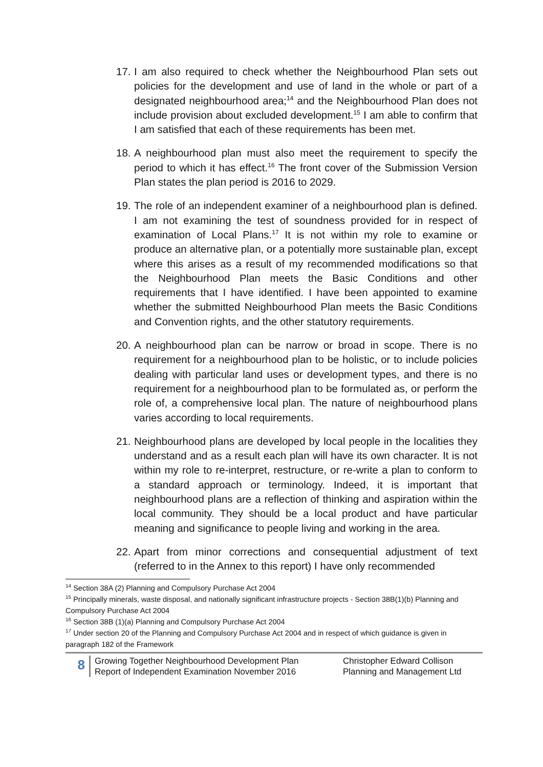17.
I am also required to check whether the Neighbourhood Plan sets out policies for the development and use of land in the whole or part of a designated neighbourhood area;<sup>14</sup> and the Neighbourhood Plan does not include provision about excluded development.<sup>15</sup> I am able to confirm that I am satisfied that each of these requirements has been met.
18.
A neighbourhood plan must also meet the requirement to specify the period to which it has effect.<sup>16</sup> The front cover of the Submission Version Plan states the plan period is 2016 to 2029.
19.
The role of an independent examiner of a neighbourhood plan is defined. I am not examining the test of soundness provided for in respect of examination of Local Plans.<sup>17</sup> It is not within my role to examine or produce an alternative plan, or a potentially more sustainable plan, except where this arises as a result of my recommended modifications so that the Neighbourhood Plan meets the Basic Conditions and other requirements that I have identified. I have been appointed to examine whether the submitted Neighbourhood Plan meets the Basic Conditions and Convention rights, and the other statutory requirements.
20.
A neighbourhood plan can be narrow or broad in scope. There is no requirement for a neighbourhood plan to be holistic, or to include policies dealing with particular land uses or development types, and there is no requirement for a neighbourhood plan to be formulated as, or perform the role of, a comprehensive local plan. The nature of neighbourhood plans varies according to local requirements.
21.
Neighbourhood plans are developed by local people in the localities they understand and as a result each plan will have its own character. It is not within my role to re-interpret, restructure, or re-write a plan to conform to a standard approach or terminology. Indeed, it is important that neighbourhood plans are a reflection of thinking and aspiration within the local community. They should be a local product and have particular meaning and significance to people living and working in the area.
22.
Apart from minor corrections and consequential adjustment of text (referred to in the Annex to this report) I have only recommended
<sup>14</sup> Section 38A (2) Planning and Compulsory Purchase Act 2004
<sup>15</sup> Principally minerals, waste disposal, and nationally significant infrastructure projects - Section 38B(1)(b) Planning and Compulsory Purchase Act 2004
<sup>16</sup> Section 38B (1)(a) Planning and Compulsory Purchase Act 2004
<sup>17</sup> Under section 20 of the Planning and Compulsory Purchase Act 2004 and in respect of which guidance is given in paragraph 182 of the Framework
8
Growing Together Neighbourhood Development Plan
Report of Independent Examination November 2016
Christopher Edward Collison
Planning and Management Ltd